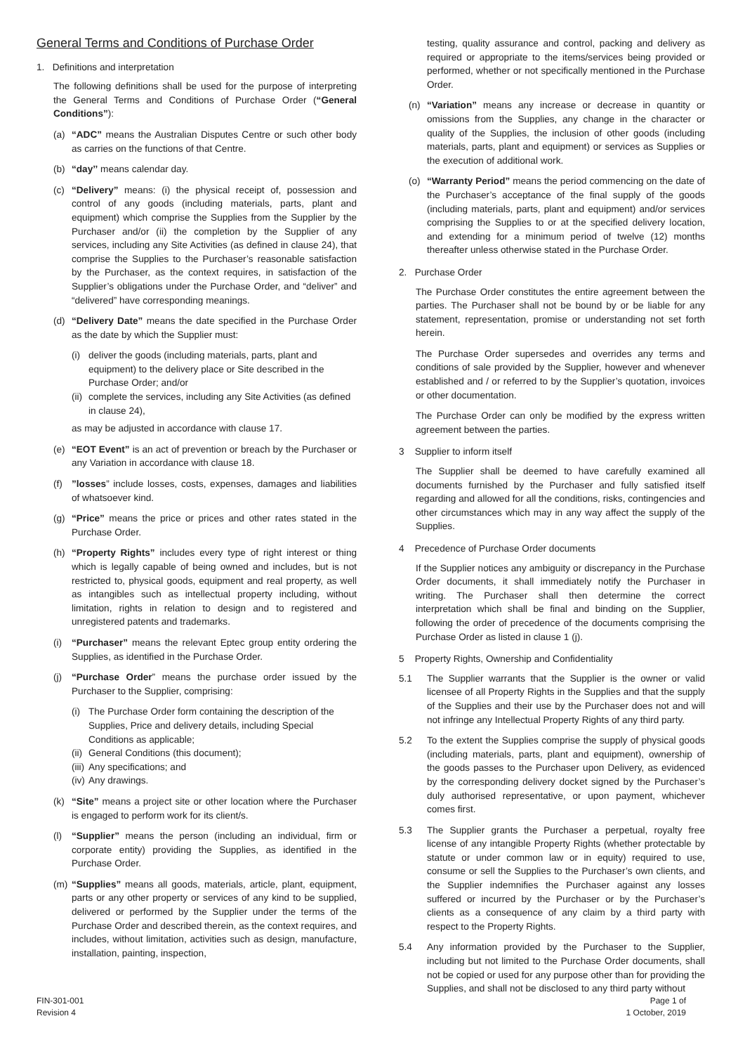General Terms and Conditions of Purchase Order
1. Definitions and interpretation
The following definitions shall be used for the purpose of interpreting the General Terms and Conditions of Purchase Order (“General Conditions”):
(a) “ADC” means the Australian Disputes Centre or such other body as carries on the functions of that Centre.
(b) “day’’ means calendar day.
(c) “Delivery” means: (i) the physical receipt of, possession and control of any goods (including materials, parts, plant and equipment) which comprise the Supplies from the Supplier by the Purchaser and/or (ii) the completion by the Supplier of any services, including any Site Activities (as defined in clause 24), that comprise the Supplies to the Purchaser’s reasonable satisfaction by the Purchaser, as the context requires, in satisfaction of the Supplier’s obligations under the Purchase Order, and “deliver” and “delivered” have corresponding meanings.
(d) “Delivery Date” means the date specified in the Purchase Order as the date by which the Supplier must:
(i) deliver the goods (including materials, parts, plant and equipment) to the delivery place or Site described in the Purchase Order; and/or
(ii) complete the services, including any Site Activities (as defined in clause 24),
as may be adjusted in accordance with clause 17.
(e) “EOT Event” is an act of prevention or breach by the Purchaser or any Variation in accordance with clause 18.
(f)”losses” include losses, costs, expenses, damages and liabilities of whatsoever kind.
(g) “Price” means the price or prices and other rates stated in the Purchase Order.
(h) “Property Rights” includes every type of right interest or thing which is legally capable of being owned and includes, but is not restricted to, physical goods, equipment and real property, as well as intangibles such as intellectual property including, without limitation, rights in relation to design and to registered and unregistered patents and trademarks.
(i) “Purchaser” means the relevant Eptec group entity ordering the Supplies, as identified in the Purchase Order.
(j) “Purchase Order” means the purchase order issued by the Purchaser to the Supplier, comprising:
(i) The Purchase Order form containing the description of the Supplies, Price and delivery details, including Special Conditions as applicable;
(ii) General Conditions (this document);
(iii) Any specifications; and
(iv) Any drawings.
(k) “Site” means a project site or other location where the Purchaser is engaged to perform work for its client/s.
(l) “Supplier” means the person (including an individual, firm or corporate entity) providing the Supplies, as identified in the Purchase Order.
(m) “Supplies” means all goods, materials, article, plant, equipment, parts or any other property or services of any kind to be supplied, delivered or performed by the Supplier under the terms of the Purchase Order and described therein, as the context requires, and includes, without limitation, activities such as design, manufacture, installation, painting, inspection,
testing, quality assurance and control, packing and delivery as required or appropriate to the items/services being provided or performed, whether or not specifically mentioned in the Purchase Order.
(n) “Variation” means any increase or decrease in quantity or omissions from the Supplies, any change in the character or quality of the Supplies, the inclusion of other goods (including materials, parts, plant and equipment) or services as Supplies or the execution of additional work.
(o) “Warranty Period” means the period commencing on the date of the Purchaser’s acceptance of the final supply of the goods (including materials, parts, plant and equipment) and/or services comprising the Supplies to or at the specified delivery location, and extending for a minimum period of twelve (12) months thereafter unless otherwise stated in the Purchase Order.
2. Purchase Order
The Purchase Order constitutes the entire agreement between the parties. The Purchaser shall not be bound by or be liable for any statement, representation, promise or understanding not set forth herein.
The Purchase Order supersedes and overrides any terms and conditions of sale provided by the Supplier, however and whenever established and / or referred to by the Supplier’s quotation, invoices or other documentation.
The Purchase Order can only be modified by the express written agreement between the parties.
3 Supplier to inform itself
The Supplier shall be deemed to have carefully examined all documents furnished by the Purchaser and fully satisfied itself regarding and allowed for all the conditions, risks, contingencies and other circumstances which may in any way affect the supply of the Supplies.
4 Precedence of Purchase Order documents
If the Supplier notices any ambiguity or discrepancy in the Purchase Order documents, it shall immediately notify the Purchaser in writing. The Purchaser shall then determine the correct interpretation which shall be final and binding on the Supplier, following the order of precedence of the documents comprising the Purchase Order as listed in clause 1 (j).
5 Property Rights, Ownership and Confidentiality
5.1 The Supplier warrants that the Supplier is the owner or valid licensee of all Property Rights in the Supplies and that the supply of the Supplies and their use by the Purchaser does not and will not infringe any Intellectual Property Rights of any third party.
5.2 To the extent the Supplies comprise the supply of physical goods (including materials, parts, plant and equipment), ownership of the goods passes to the Purchaser upon Delivery, as evidenced by the corresponding delivery docket signed by the Purchaser’s duly authorised representative, or upon payment, whichever comes first.
5.3 The Supplier grants the Purchaser a perpetual, royalty free license of any intangible Property Rights (whether protectable by statute or under common law or in equity) required to use, consume or sell the Supplies to the Purchaser’s own clients, and the Supplier indemnifies the Purchaser against any losses suffered or incurred by the Purchaser or by the Purchaser’s clients as a consequence of any claim by a third party with respect to the Property Rights.
5.4 Any information provided by the Purchaser to the Supplier, including but not limited to the Purchase Order documents, shall not be copied or used for any purpose other than for providing the Supplies, and shall not be disclosed to any third party without
FIN-301-001
Revision 4
Page 1 of
1 October, 2019